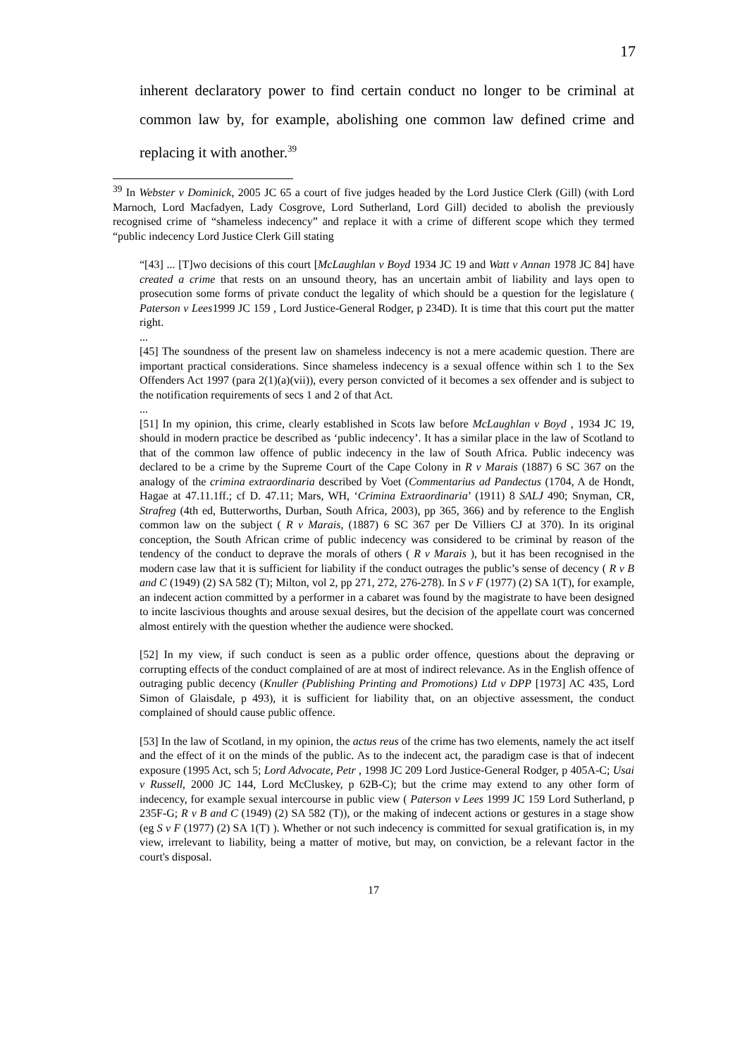17
inherent declaratory power to find certain conduct no longer to be criminal at common law by, for example, abolishing one common law defined crime and replacing it with another.<sup>39</sup>
<sup>39</sup> In Webster v Dominick, 2005 JC 65 a court of five judges headed by the Lord Justice Clerk (Gill) (with Lord Marnoch, Lord Macfadyen, Lady Cosgrove, Lord Sutherland, Lord Gill) decided to abolish the previously recognised crime of “shameless indecency” and replace it with a crime of different scope which they termed “public indecency Lord Justice Clerk Gill stating
“[43] ... [T]wo decisions of this court [McLaughlan v Boyd 1934 JC 19 and Watt v Annan 1978 JC 84] have created a crime that rests on an unsound theory, has an uncertain ambit of liability and lays open to prosecution some forms of private conduct the legality of which should be a question for the legislature ( Paterson v Lees1999 JC 159 , Lord Justice-General Rodger, p 234D). It is time that this court put the matter right.
...
[45] The soundness of the present law on shameless indecency is not a mere academic question. There are important practical considerations. Since shameless indecency is a sexual offence within sch 1 to the Sex Offenders Act 1997 (para 2(1)(a)(vii)), every person convicted of it becomes a sex offender and is subject to the notification requirements of secs 1 and 2 of that Act.
...
[51] In my opinion, this crime, clearly established in Scots law before McLaughlan v Boyd , 1934 JC 19, should in modern practice be described as ‘public indecency’. It has a similar place in the law of Scotland to that of the common law offence of public indecency in the law of South Africa. Public indecency was declared to be a crime by the Supreme Court of the Cape Colony in R v Marais (1887) 6 SC 367 on the analogy of the crimina extraordinaria described by Voet (Commentarius ad Pandectus (1704, A de Hondt, Hagae at 47.11.1ff.; cf D. 47.11; Mars, WH, ‘Crimina Extraordinaria’ (1911) 8 SALJ 490; Snyman, CR, Strafreg (4th ed, Butterworths, Durban, South Africa, 2003), pp 365, 366) and by reference to the English common law on the subject ( R v Marais, (1887) 6 SC 367 per De Villiers CJ at 370). In its original conception, the South African crime of public indecency was considered to be criminal by reason of the tendency of the conduct to deprave the morals of others ( R v Marais ), but it has been recognised in the modern case law that it is sufficient for liability if the conduct outrages the public’s sense of decency ( R v B and C (1949) (2) SA 582 (T); Milton, vol 2, pp 271, 272, 276-278). In S v F (1977) (2) SA 1(T), for example, an indecent action committed by a performer in a cabaret was found by the magistrate to have been designed to incite lascivious thoughts and arouse sexual desires, but the decision of the appellate court was concerned almost entirely with the question whether the audience were shocked.
[52] In my view, if such conduct is seen as a public order offence, questions about the depraving or corrupting effects of the conduct complained of are at most of indirect relevance. As in the English offence of outraging public decency (Knuller (Publishing Printing and Promotions) Ltd v DPP [1973] AC 435, Lord Simon of Glaisdale, p 493), it is sufficient for liability that, on an objective assessment, the conduct complained of should cause public offence.
[53] In the law of Scotland, in my opinion, the actus reus of the crime has two elements, namely the act itself and the effect of it on the minds of the public. As to the indecent act, the paradigm case is that of indecent exposure (1995 Act, sch 5; Lord Advocate, Petr , 1998 JC 209 Lord Justice-General Rodger, p 405A-C; Usai v Russell, 2000 JC 144, Lord McCluskey, p 62B-C); but the crime may extend to any other form of indecency, for example sexual intercourse in public view ( Paterson v Lees 1999 JC 159 Lord Sutherland, p 235F-G; R v B and C (1949) (2) SA 582 (T)), or the making of indecent actions or gestures in a stage show (eg S v F (1977) (2) SA 1(T) ). Whether or not such indecency is committed for sexual gratification is, in my view, irrelevant to liability, being a matter of motive, but may, on conviction, be a relevant factor in the court's disposal.
17